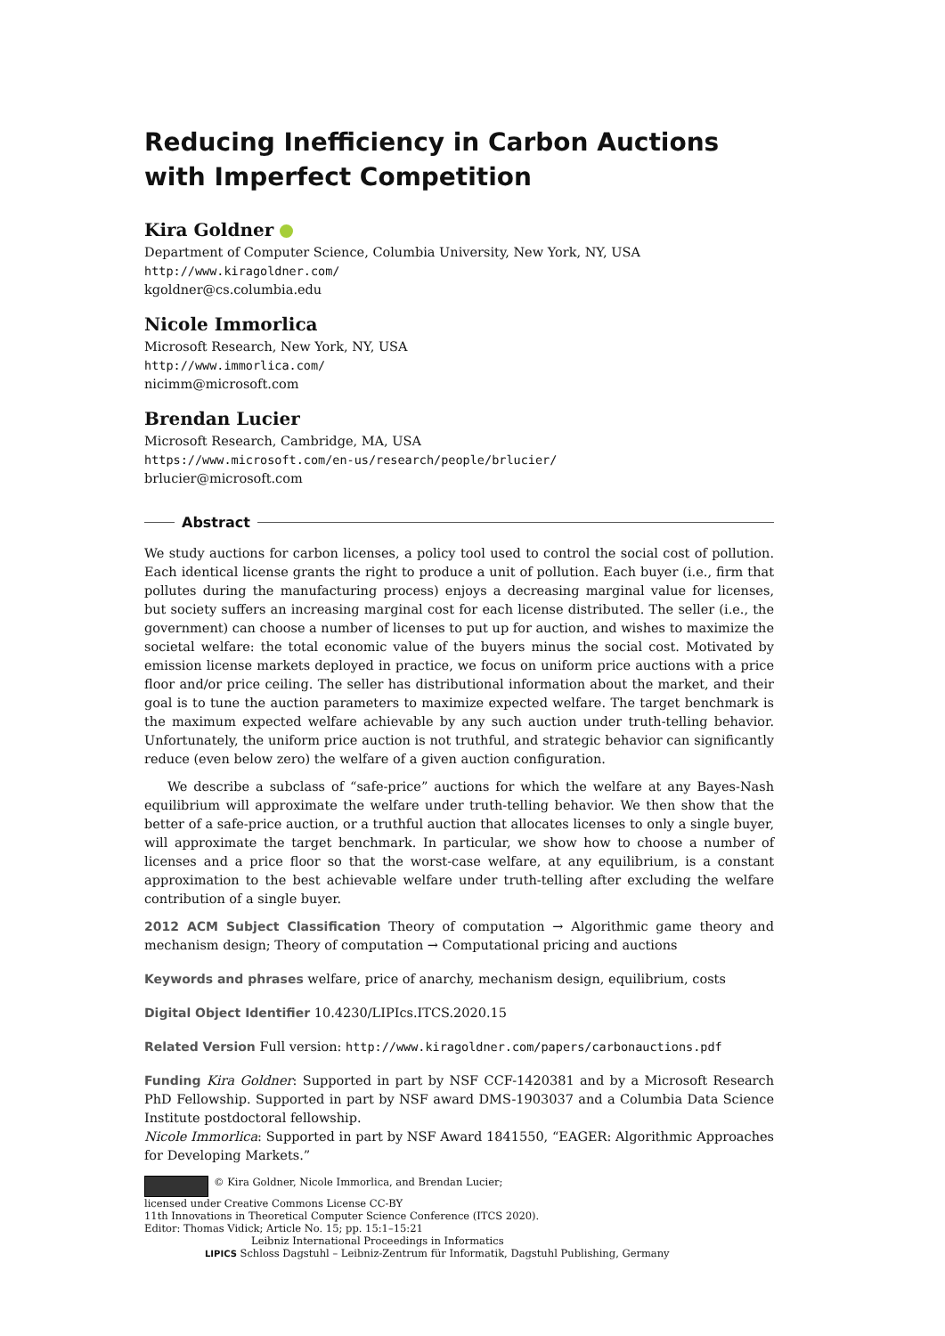Reducing Inefficiency in Carbon Auctions with Imperfect Competition
Kira Goldner
Department of Computer Science, Columbia University, New York, NY, USA
http://www.kiragoldner.com/
kgoldner@cs.columbia.edu
Nicole Immorlica
Microsoft Research, New York, NY, USA
http://www.immorlica.com/
nicimm@microsoft.com
Brendan Lucier
Microsoft Research, Cambridge, MA, USA
https://www.microsoft.com/en-us/research/people/brlucier/
brlucier@microsoft.com
Abstract
We study auctions for carbon licenses, a policy tool used to control the social cost of pollution. Each identical license grants the right to produce a unit of pollution. Each buyer (i.e., firm that pollutes during the manufacturing process) enjoys a decreasing marginal value for licenses, but society suffers an increasing marginal cost for each license distributed. The seller (i.e., the government) can choose a number of licenses to put up for auction, and wishes to maximize the societal welfare: the total economic value of the buyers minus the social cost. Motivated by emission license markets deployed in practice, we focus on uniform price auctions with a price floor and/or price ceiling. The seller has distributional information about the market, and their goal is to tune the auction parameters to maximize expected welfare. The target benchmark is the maximum expected welfare achievable by any such auction under truth-telling behavior. Unfortunately, the uniform price auction is not truthful, and strategic behavior can significantly reduce (even below zero) the welfare of a given auction configuration.
We describe a subclass of “safe-price” auctions for which the welfare at any Bayes-Nash equilibrium will approximate the welfare under truth-telling behavior. We then show that the better of a safe-price auction, or a truthful auction that allocates licenses to only a single buyer, will approximate the target benchmark. In particular, we show how to choose a number of licenses and a price floor so that the worst-case welfare, at any equilibrium, is a constant approximation to the best achievable welfare under truth-telling after excluding the welfare contribution of a single buyer.
2012 ACM Subject Classification Theory of computation → Algorithmic game theory and mechanism design; Theory of computation → Computational pricing and auctions
Keywords and phrases welfare, price of anarchy, mechanism design, equilibrium, costs
Digital Object Identifier 10.4230/LIPIcs.ITCS.2020.15
Related Version Full version: http://www.kiragoldner.com/papers/carbonauctions.pdf
Funding Kira Goldner: Supported in part by NSF CCF-1420381 and by a Microsoft Research PhD Fellowship. Supported in part by NSF award DMS-1903037 and a Columbia Data Science Institute postdoctoral fellowship.
Nicole Immorlica: Supported in part by NSF Award 1841550, “EAGER: Algorithmic Approaches for Developing Markets.”
© Kira Goldner, Nicole Immorlica, and Brendan Lucier;
licensed under Creative Commons License CC-BY
11th Innovations in Theoretical Computer Science Conference (ITCS 2020).
Editor: Thomas Vidick; Article No. 15; pp. 15:1–15:21
Leibniz International Proceedings in Informatics
LIPICS Schloss Dagstuhl – Leibniz-Zentrum für Informatik, Dagstuhl Publishing, Germany